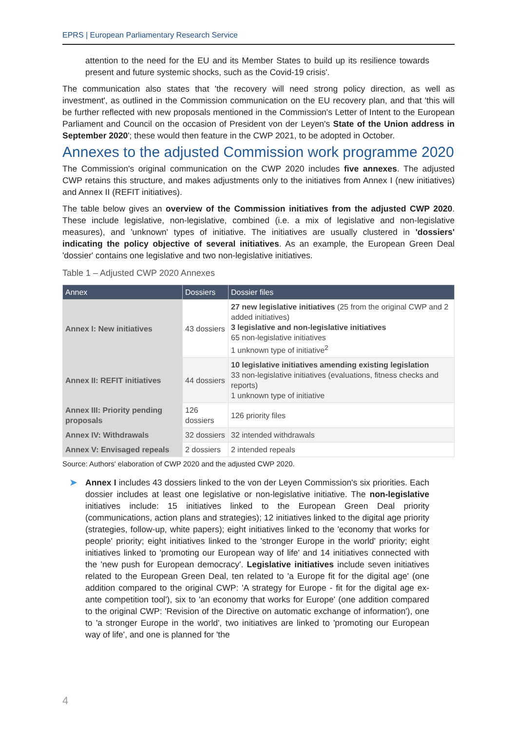EPRS | European Parliamentary Research Service
attention to the need for the EU and its Member States to build up its resilience towards present and future systemic shocks, such as the Covid-19 crisis'.
The communication also states that 'the recovery will need strong policy direction, as well as investment', as outlined in the Commission communication on the EU recovery plan, and that 'this will be further reflected with new proposals mentioned in the Commission's Letter of Intent to the European Parliament and Council on the occasion of President von der Leyen's State of the Union address in September 2020'; these would then feature in the CWP 2021, to be adopted in October.
Annexes to the adjusted Commission work programme 2020
The Commission's original communication on the CWP 2020 includes five annexes. The adjusted CWP retains this structure, and makes adjustments only to the initiatives from Annex I (new initiatives) and Annex II (REFIT initiatives).
The table below gives an overview of the Commission initiatives from the adjusted CWP 2020. These include legislative, non-legislative, combined (i.e. a mix of legislative and non-legislative measures), and 'unknown' types of initiative. The initiatives are usually clustered in 'dossiers' indicating the policy objective of several initiatives. As an example, the European Green Deal 'dossier' contains one legislative and two non-legislative initiatives.
Table 1 – Adjusted CWP 2020 Annexes
| Annex | Dossiers | Dossier files |
| --- | --- | --- |
| Annex I: New initiatives | 43 dossiers | 27 new legislative initiatives (25 from the original CWP and 2 added initiatives) 3 legislative and non-legislative initiatives 65 non-legislative initiatives 1 unknown type of initiative<sup>2</sup> |
| Annex II: REFIT initiatives | 44 dossiers | 10 legislative initiatives amending existing legislation 33 non-legislative initiatives (evaluations, fitness checks and reports) 1 unknown type of initiative |
| Annex III: Priority pending proposals | 126 dossiers | 126 priority files |
| Annex IV: Withdrawals | 32 dossiers | 32 intended withdrawals |
| Annex V: Envisaged repeals | 2 dossiers | 2 intended repeals |
Source: Authors' elaboration of CWP 2020 and the adjusted CWP 2020.
➤ Annex I includes 43 dossiers linked to the von der Leyen Commission's six priorities. Each dossier includes at least one legislative or non-legislative initiative. The non-legislative initiatives include: 15 initiatives linked to the European Green Deal priority (communications, action plans and strategies); 12 initiatives linked to the digital age priority (strategies, follow-up, white papers); eight initiatives linked to the 'economy that works for people' priority; eight initiatives linked to the 'stronger Europe in the world' priority; eight initiatives linked to 'promoting our European way of life' and 14 initiatives connected with the 'new push for European democracy'. Legislative initiatives include seven initiatives related to the European Green Deal, ten related to 'a Europe fit for the digital age' (one addition compared to the original CWP: 'A strategy for Europe - fit for the digital age ex-ante competition tool'), six to 'an economy that works for Europe' (one addition compared to the original CWP: 'Revision of the Directive on automatic exchange of information'), one to 'a stronger Europe in the world', two initiatives are linked to 'promoting our European way of life', and one is planned for 'the
4